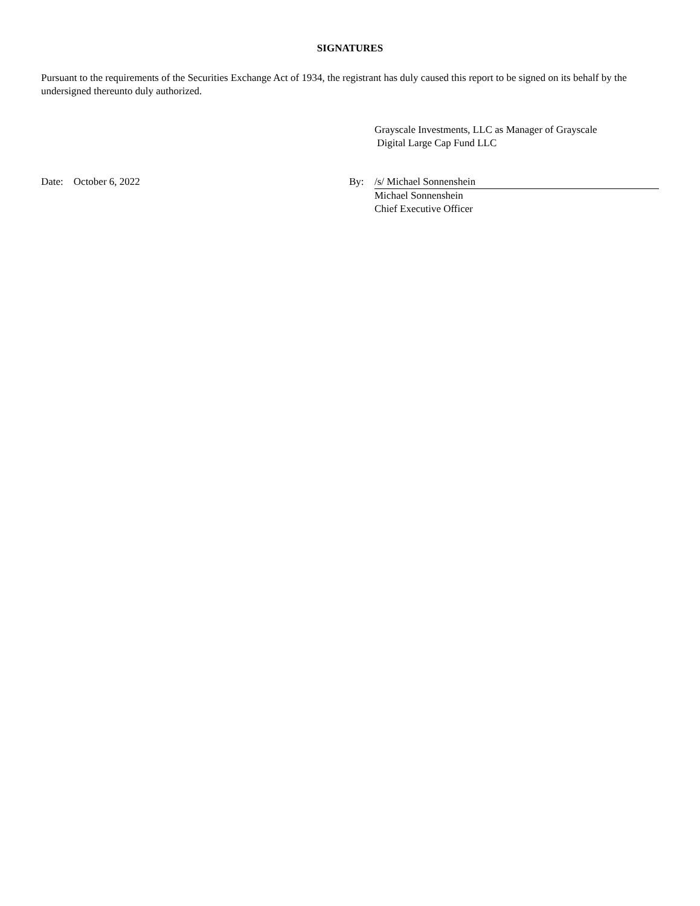SIGNATURES
Pursuant to the requirements of the Securities Exchange Act of 1934, the registrant has duly caused this report to be signed on its behalf by the undersigned thereunto duly authorized.
Grayscale Investments, LLC as Manager of Grayscale
Digital Large Cap Fund LLC
Date: October 6, 2022 By: /s/ Michael Sonnenshein
Michael Sonnenshein
Chief Executive Officer